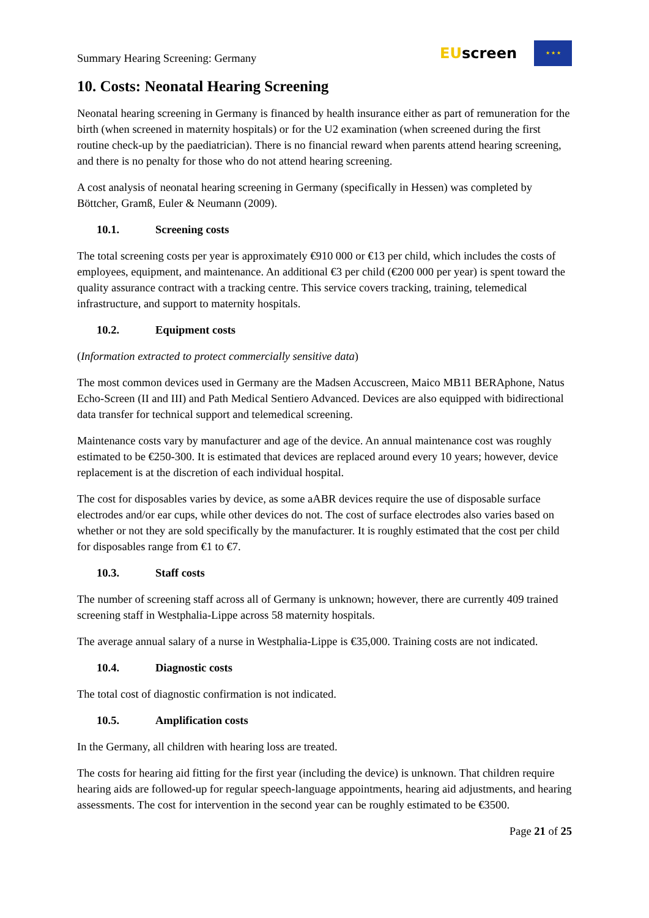Summary Hearing Screening: Germany
EUscreen
★ ★ ★
10. Costs: Neonatal Hearing Screening
Neonatal hearing screening in Germany is financed by health insurance either as part of remuneration for the birth (when screened in maternity hospitals) or for the U2 examination (when screened during the first routine check-up by the paediatrician). There is no financial reward when parents attend hearing screening, and there is no penalty for those who do not attend hearing screening.
A cost analysis of neonatal hearing screening in Germany (specifically in Hessen) was completed by Böttcher, Gramß, Euler & Neumann (2009).
10.1. Screening costs
The total screening costs per year is approximately €910 000 or €13 per child, which includes the costs of employees, equipment, and maintenance. An additional €3 per child (€200 000 per year) is spent toward the quality assurance contract with a tracking centre. This service covers tracking, training, telemedical infrastructure, and support to maternity hospitals.
10.2. Equipment costs
(Information extracted to protect commercially sensitive data)
The most common devices used in Germany are the Madsen Accuscreen, Maico MB11 BERAphone, Natus Echo-Screen (II and III) and Path Medical Sentiero Advanced. Devices are also equipped with bidirectional data transfer for technical support and telemedical screening.
Maintenance costs vary by manufacturer and age of the device. An annual maintenance cost was roughly estimated to be €250-300. It is estimated that devices are replaced around every 10 years; however, device replacement is at the discretion of each individual hospital.
The cost for disposables varies by device, as some aABR devices require the use of disposable surface electrodes and/or ear cups, while other devices do not. The cost of surface electrodes also varies based on whether or not they are sold specifically by the manufacturer. It is roughly estimated that the cost per child for disposables range from €1 to €7.
10.3. Staff costs
The number of screening staff across all of Germany is unknown; however, there are currently 409 trained screening staff in Westphalia-Lippe across 58 maternity hospitals.
The average annual salary of a nurse in Westphalia-Lippe is €35,000. Training costs are not indicated.
10.4. Diagnostic costs
The total cost of diagnostic confirmation is not indicated.
10.5. Amplification costs
In the Germany, all children with hearing loss are treated.
The costs for hearing aid fitting for the first year (including the device) is unknown. That children require hearing aids are followed-up for regular speech-language appointments, hearing aid adjustments, and hearing assessments. The cost for intervention in the second year can be roughly estimated to be €3500.
Page 21 of 25